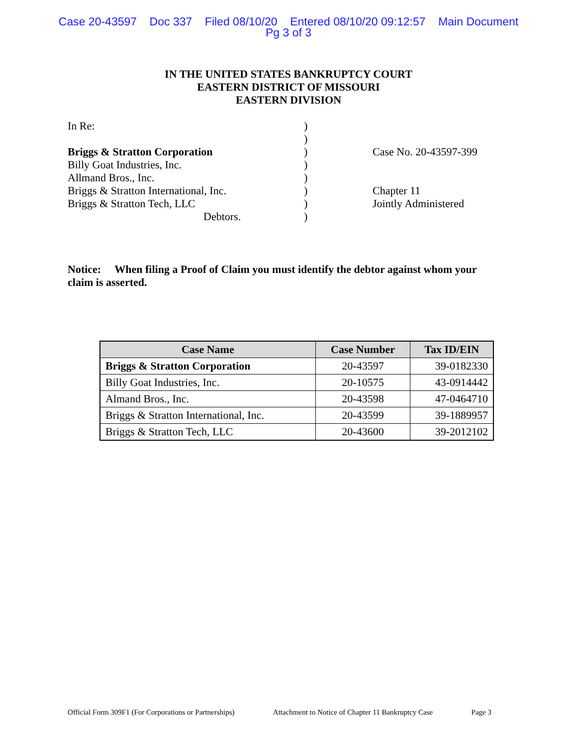Case 20-43597 Doc 337 Filed 08/10/20 Entered 08/10/20 09:12:57 Main Document
Pg 3 of 3
IN THE UNITED STATES BANKRUPTCY COURT
EASTERN DISTRICT OF MISSOURI
EASTERN DIVISION
| In Re: | ) | |
| | ) | |
| Briggs & Stratton Corporation | ) | Case No. 20-43597-399 |
| Billy Goat Industries, Inc. | ) | |
| Allmand Bros., Inc. | ) | |
| Briggs & Stratton International, Inc. | ) | Chapter 11 |
| Briggs & Stratton Tech, LLC | ) | Jointly Administered |
| Debtors. | ) | |
Notice: When filing a Proof of Claim you must identify the debtor against whom your claim is asserted.
| Case Name | Case Number | Tax ID/EIN |
| --- | --- | --- |
| Briggs & Stratton Corporation | 20-43597 | 39-0182330 |
| Billy Goat Industries, Inc. | 20-10575 | 43-0914442 |
| Almand Bros., Inc. | 20-43598 | 47-0464710 |
| Briggs & Stratton International, Inc. | 20-43599 | 39-1889957 |
| Briggs & Stratton Tech, LLC | 20-43600 | 39-2012102 |
Official Form 309F1 (For Corporations or Partnerships) Attachment to Notice of Chapter 11 Bankruptcy Case Page 3